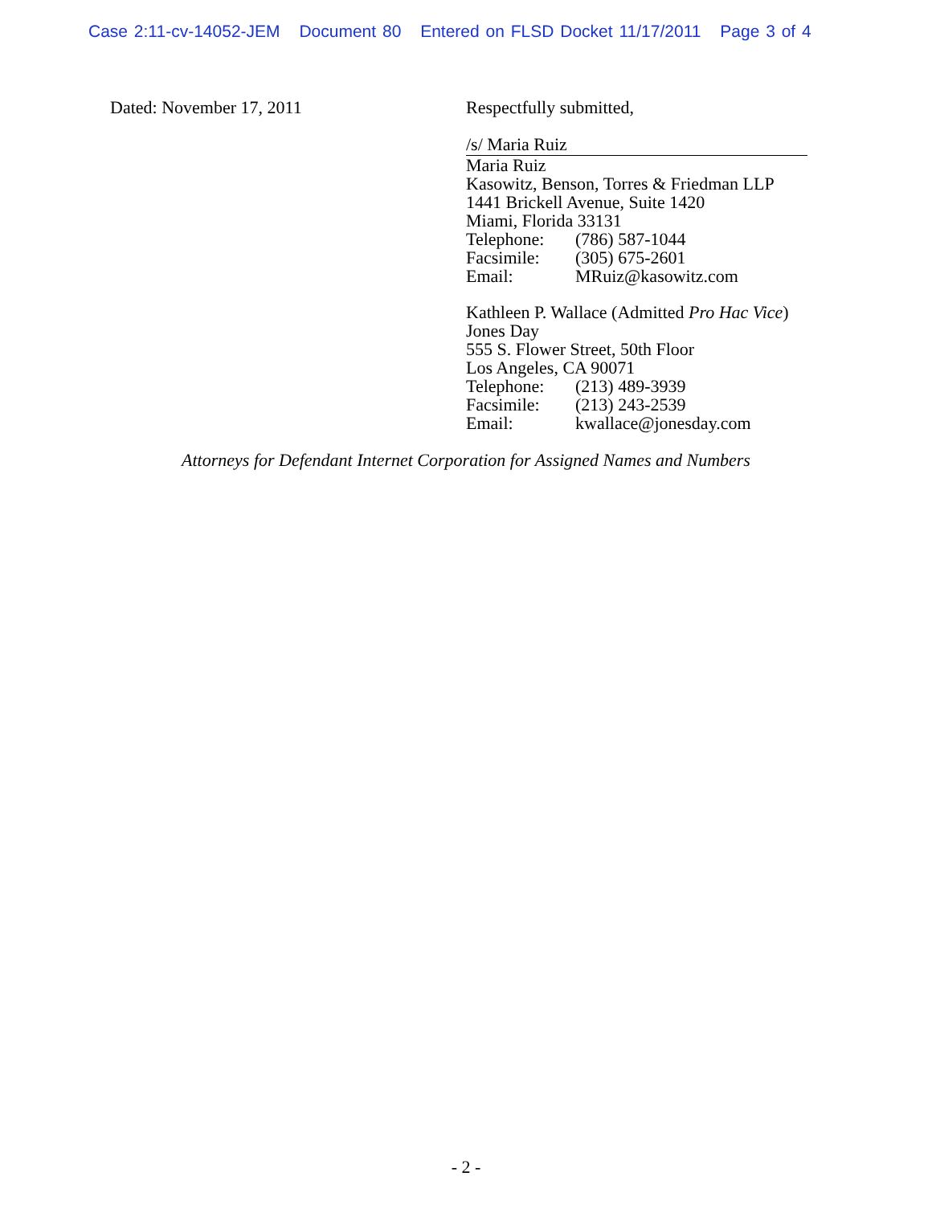Case 2:11-cv-14052-JEM Document 80 Entered on FLSD Docket 11/17/2011 Page 3 of 4
Dated: November 17, 2011 Respectfully submitted,
/s/ Maria Ruiz
Maria Ruiz
Kasowitz, Benson, Torres & Friedman LLP
1441 Brickell Avenue, Suite 1420
Miami, Florida 33131
Telephone: (786) 587-1044
Facsimile: (305) 675-2601
Email: MRuiz@kasowitz.com
Kathleen P. Wallace (Admitted Pro Hac Vice)
Jones Day
555 S. Flower Street, 50th Floor
Los Angeles, CA 90071
Telephone: (213) 489-3939
Facsimile: (213) 243-2539
Email: kwallace@jonesday.com
Attorneys for Defendant Internet Corporation for Assigned Names and Numbers
- 2 -